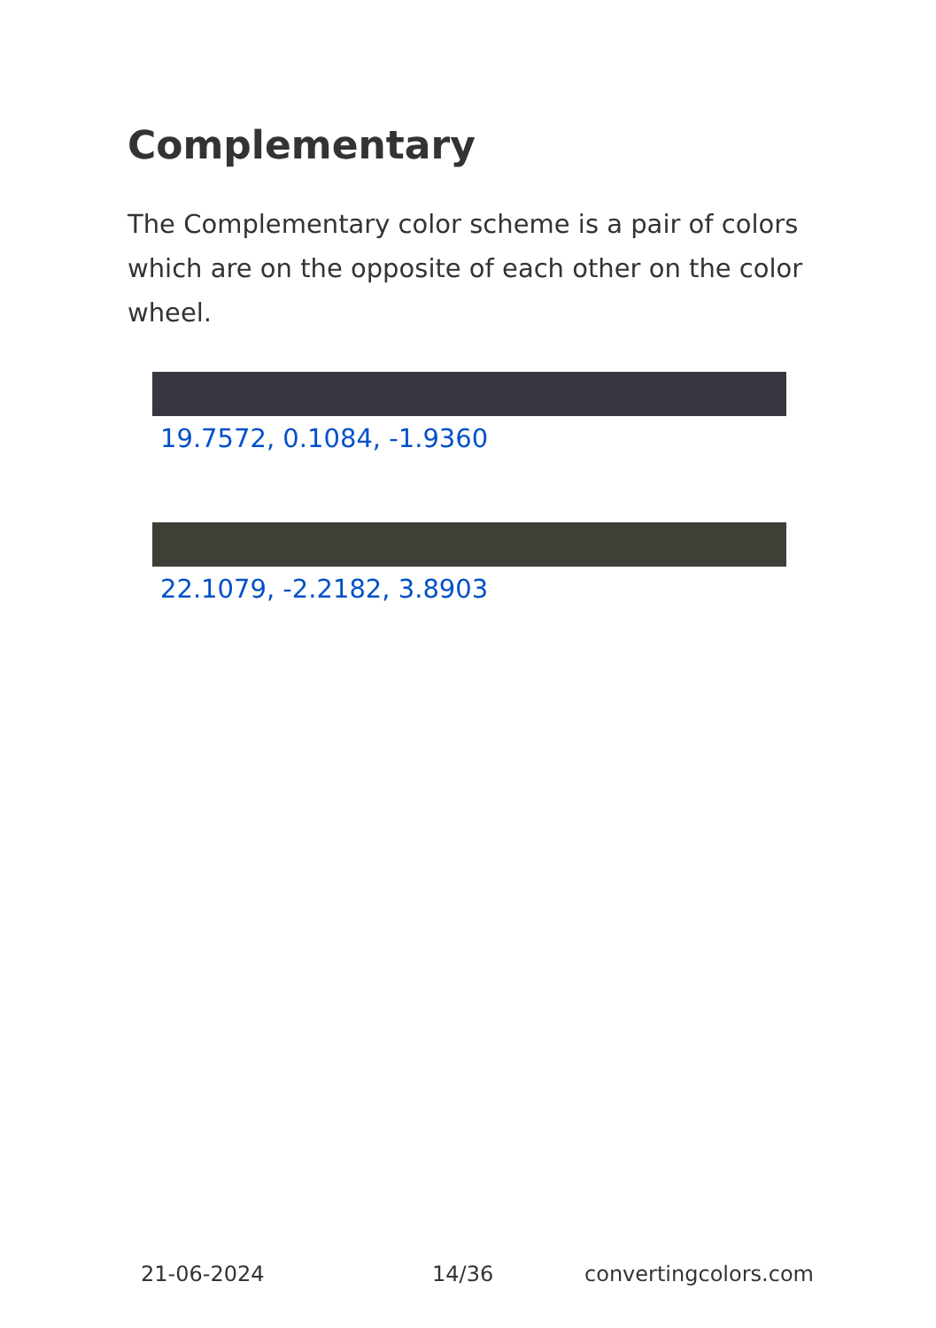Complementary
The Complementary color scheme is a pair of colors which are on the opposite of each other on the color wheel.
19.7572, 0.1084, -1.9360
22.1079, -2.2182, 3.8903
21-06-2024 14/36 convertingcolors.com